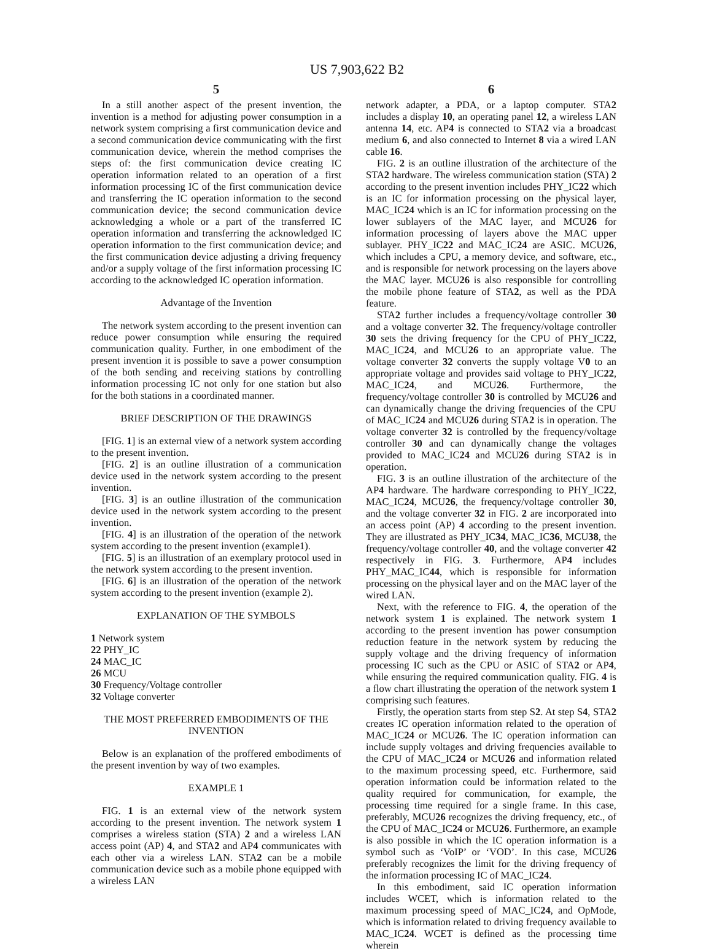US 7,903,622 B2
5
In a still another aspect of the present invention, the invention is a method for adjusting power consumption in a network system comprising a first communication device and a second communication device communicating with the first communication device, wherein the method comprises the steps of: the first communication device creating IC operation information related to an operation of a first information processing IC of the first communication device and transferring the IC operation information to the second communication device; the second communication device acknowledging a whole or a part of the transferred IC operation information and transferring the acknowledged IC operation information to the first communication device; and the first communication device adjusting a driving frequency and/or a supply voltage of the first information processing IC according to the acknowledged IC operation information.
Advantage of the Invention
The network system according to the present invention can reduce power consumption while ensuring the required communication quality. Further, in one embodiment of the present invention it is possible to save a power consumption of the both sending and receiving stations by controlling information processing IC not only for one station but also for the both stations in a coordinated manner.
BRIEF DESCRIPTION OF THE DRAWINGS
[FIG. 1] is an external view of a network system according to the present invention.
[FIG. 2] is an outline illustration of a communication device used in the network system according to the present invention.
[FIG. 3] is an outline illustration of the communication device used in the network system according to the present invention.
[FIG. 4] is an illustration of the operation of the network system according to the present invention (example1).
[FIG. 5] is an illustration of an exemplary protocol used in the network system according to the present invention.
[FIG. 6] is an illustration of the operation of the network system according to the present invention (example 2).
EXPLANATION OF THE SYMBOLS
1 Network system
22 PHY_IC
24 MAC_IC
26 MCU
30 Frequency/Voltage controller
32 Voltage converter
THE MOST PREFERRED EMBODIMENTS OF THE INVENTION
Below is an explanation of the proffered embodiments of the present invention by way of two examples.
EXAMPLE 1
FIG. 1 is an external view of the network system according to the present invention. The network system 1 comprises a wireless station (STA) 2 and a wireless LAN access point (AP) 4, and STA2 and AP4 communicates with each other via a wireless LAN. STA2 can be a mobile communication device such as a mobile phone equipped with a wireless LAN
6
network adapter, a PDA, or a laptop computer. STA2 includes a display 10, an operating panel 12, a wireless LAN antenna 14, etc. AP4 is connected to STA2 via a broadcast medium 6, and also connected to Internet 8 via a wired LAN cable 16.
FIG. 2 is an outline illustration of the architecture of the STA2 hardware. The wireless communication station (STA) 2 according to the present invention includes PHY_IC22 which is an IC for information processing on the physical layer, MAC_IC24 which is an IC for information processing on the lower sublayers of the MAC layer, and MCU26 for information processing of layers above the MAC upper sublayer. PHY_IC22 and MAC_IC24 are ASIC. MCU26, which includes a CPU, a memory device, and software, etc., and is responsible for network processing on the layers above the MAC layer. MCU26 is also responsible for controlling the mobile phone feature of STA2, as well as the PDA feature.
STA2 further includes a frequency/voltage controller 30 and a voltage converter 32. The frequency/voltage controller 30 sets the driving frequency for the CPU of PHY_IC22, MAC_IC24, and MCU26 to an appropriate value. The voltage converter 32 converts the supply voltage V0 to an appropriate voltage and provides said voltage to PHY_IC22, MAC_IC24, and MCU26. Furthermore, the frequency/voltage controller 30 is controlled by MCU26 and can dynamically change the driving frequencies of the CPU of MAC_IC24 and MCU26 during STA2 is in operation. The voltage converter 32 is controlled by the frequency/voltage controller 30 and can dynamically change the voltages provided to MAC_IC24 and MCU26 during STA2 is in operation.
FIG. 3 is an outline illustration of the architecture of the AP4 hardware. The hardware corresponding to PHY_IC22, MAC_IC24, MCU26, the frequency/voltage controller 30, and the voltage converter 32 in FIG. 2 are incorporated into an access point (AP) 4 according to the present invention. They are illustrated as PHY_IC34, MAC_IC36, MCU38, the frequency/voltage controller 40, and the voltage converter 42 respectively in FIG. 3. Furthermore, AP4 includes PHY_MAC_IC44, which is responsible for information processing on the physical layer and on the MAC layer of the wired LAN.
Next, with the reference to FIG. 4, the operation of the network system 1 is explained. The network system 1 according to the present invention has power consumption reduction feature in the network system by reducing the supply voltage and the driving frequency of information processing IC such as the CPU or ASIC of STA2 or AP4, while ensuring the required communication quality. FIG. 4 is a flow chart illustrating the operation of the network system 1 comprising such features.
Firstly, the operation starts from step S2. At step S4, STA2 creates IC operation information related to the operation of MAC_IC24 or MCU26. The IC operation information can include supply voltages and driving frequencies available to the CPU of MAC_IC24 or MCU26 and information related to the maximum processing speed, etc. Furthermore, said operation information could be information related to the quality required for communication, for example, the processing time required for a single frame. In this case, preferably, MCU26 recognizes the driving frequency, etc., of the CPU of MAC_IC24 or MCU26. Furthermore, an example is also possible in which the IC operation information is a symbol such as ‘VoIP’ or ‘VOD’. In this case, MCU26 preferably recognizes the limit for the driving frequency of the information processing IC of MAC_IC24.
In this embodiment, said IC operation information includes WCET, which is information related to the maximum processing speed of MAC_IC24, and OpMode, which is information related to driving frequency available to MAC_IC24. WCET is defined as the processing time wherein